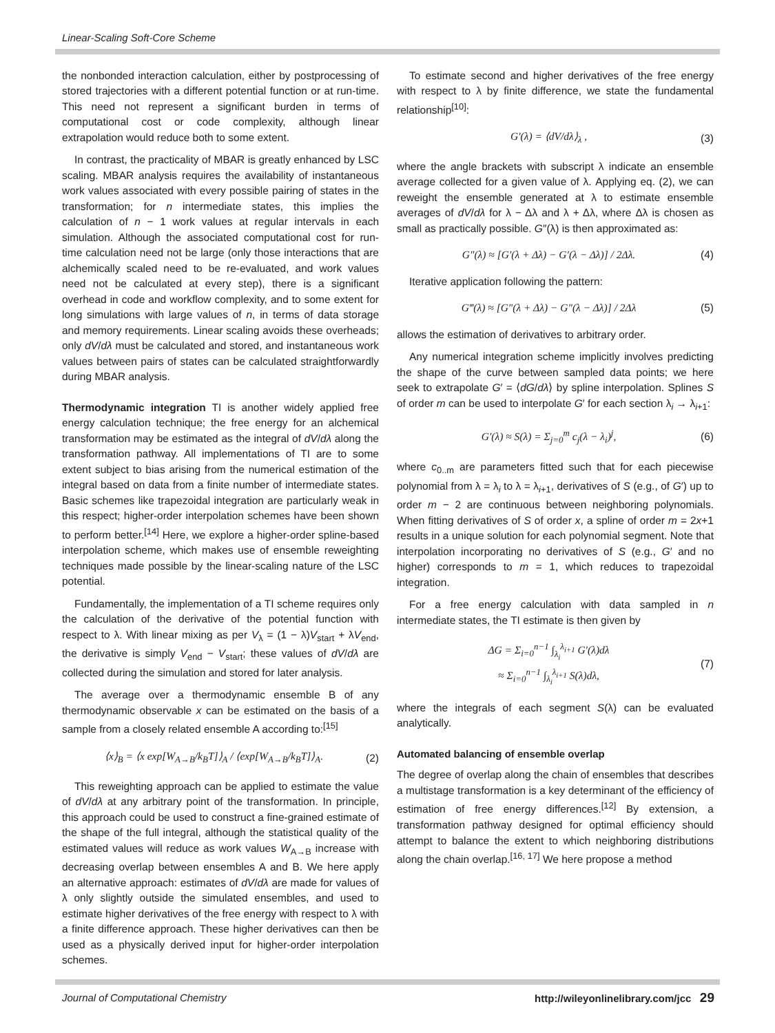Linear-Scaling Soft-Core Scheme
the nonbonded interaction calculation, either by postprocessing of stored trajectories with a different potential function or at run-time. This need not represent a significant burden in terms of computational cost or code complexity, although linear extrapolation would reduce both to some extent.
In contrast, the practicality of MBAR is greatly enhanced by LSC scaling. MBAR analysis requires the availability of instantaneous work values associated with every possible pairing of states in the transformation; for n intermediate states, this implies the calculation of n − 1 work values at regular intervals in each simulation. Although the associated computational cost for run-time calculation need not be large (only those interactions that are alchemically scaled need to be re-evaluated, and work values need not be calculated at every step), there is a significant overhead in code and workflow complexity, and to some extent for long simulations with large values of n, in terms of data storage and memory requirements. Linear scaling avoids these overheads; only dV/dλ must be calculated and stored, and instantaneous work values between pairs of states can be calculated straightforwardly during MBAR analysis.
Thermodynamic integration TI is another widely applied free energy calculation technique; the free energy for an alchemical transformation may be estimated as the integral of dV/dλ along the transformation pathway. All implementations of TI are to some extent subject to bias arising from the numerical estimation of the integral based on data from a finite number of intermediate states. Basic schemes like trapezoidal integration are particularly weak in this respect; higher-order interpolation schemes have been shown to perform better.<sup>[14]</sup> Here, we explore a higher-order spline-based interpolation scheme, which makes use of ensemble reweighting techniques made possible by the linear-scaling nature of the LSC potential.
Fundamentally, the implementation of a TI scheme requires only the calculation of the derivative of the potential function with respect to λ. With linear mixing as per V<sub>λ</sub> = (1 − λ)V<sub>start</sub> + λV<sub>end</sub>, the derivative is simply V<sub>end</sub> − V<sub>start</sub>; these values of dV/dλ are collected during the simulation and stored for later analysis.
The average over a thermodynamic ensemble B of any thermodynamic observable x can be estimated on the basis of a sample from a closely related ensemble A according to:<sup>[15]</sup>
⟨x⟩<sub>B</sub> = ⟨x exp[W<sub>A→B</sub>/k<sub>B</sub>T]⟩<sub>A</sub> / ⟨exp[W<sub>A→B</sub>/k<sub>B</sub>T]⟩<sub>A</sub>. (2)
This reweighting approach can be applied to estimate the value of dV/dλ at any arbitrary point of the transformation. In principle, this approach could be used to construct a fine-grained estimate of the shape of the full integral, although the statistical quality of the estimated values will reduce as work values W<sub>A→B</sub> increase with decreasing overlap between ensembles A and B. We here apply an alternative approach: estimates of dV/dλ are made for values of λ only slightly outside the simulated ensembles, and used to estimate higher derivatives of the free energy with respect to λ with a finite difference approach. These higher derivatives can then be used as a physically derived input for higher-order interpolation schemes.
To estimate second and higher derivatives of the free energy with respect to λ by finite difference, we state the fundamental relationship<sup>[10]</sup>:
G′(λ) = ⟨dV/dλ⟩<sub>λ</sub> , (3)
where the angle brackets with subscript λ indicate an ensemble average collected for a given value of λ. Applying eq. (2), we can reweight the ensemble generated at λ to estimate ensemble averages of dV/dλ for λ − Δλ and λ + Δλ, where Δλ is chosen as small as practically possible. G″(λ) is then approximated as:
G″(λ) ≈ [G′(λ + Δλ) − G′(λ − Δλ)] / 2Δλ. (4)
Iterative application following the pattern:
G‴(λ) ≈ [G″(λ + Δλ) − G″(λ − Δλ)] / 2Δλ (5)
allows the estimation of derivatives to arbitrary order.
Any numerical integration scheme implicitly involves predicting the shape of the curve between sampled data points; we here seek to extrapolate G′ = ⟨dG/dλ⟩ by spline interpolation. Splines S of order m can be used to interpolate G′ for each section λ<sub>i</sub> → λ<sub>i+1</sub>:
G′(λ) ≈ S(λ) = Σ<sub>j=0</sub><sup>m</sup> c<sub>j</sub>(λ − λ<sub>i</sub>)<sup>j</sup>, (6)
where c<sub>0..m</sub> are parameters fitted such that for each piecewise polynomial from λ = λ<sub>i</sub> to λ = λ<sub>i+1</sub>, derivatives of S (e.g., of G′) up to order m − 2 are continuous between neighboring polynomials. When fitting derivatives of S of order x, a spline of order m = 2x+1 results in a unique solution for each polynomial segment. Note that interpolation incorporating no derivatives of S (e.g., G′ and no higher) corresponds to m = 1, which reduces to trapezoidal integration.
For a free energy calculation with data sampled in n intermediate states, the TI estimate is then given by
ΔG = Σ<sub>i=0</sub><sup>n−1</sup> ∫<sub>λ<sub>i</sub></sub><sup>λ<sub>i+1</sub></sup> G′(λ)dλ
≈ Σ<sub>i=0</sub><sup>n−1</sup> ∫<sub>λ<sub>i</sub></sub><sup>λ<sub>i+1</sub></sup> S(λ)dλ, (7)
where the integrals of each segment S(λ) can be evaluated analytically.
Automated balancing of ensemble overlap
The degree of overlap along the chain of ensembles that describes a multistage transformation is a key determinant of the efficiency of estimation of free energy differences.<sup>[12]</sup> By extension, a transformation pathway designed for optimal efficiency should attempt to balance the extent to which neighboring distributions along the chain overlap.<sup>[16, 17]</sup> We here propose a method
Journal of Computational Chemistry http://wileyonlinelibrary.com/jcc 29